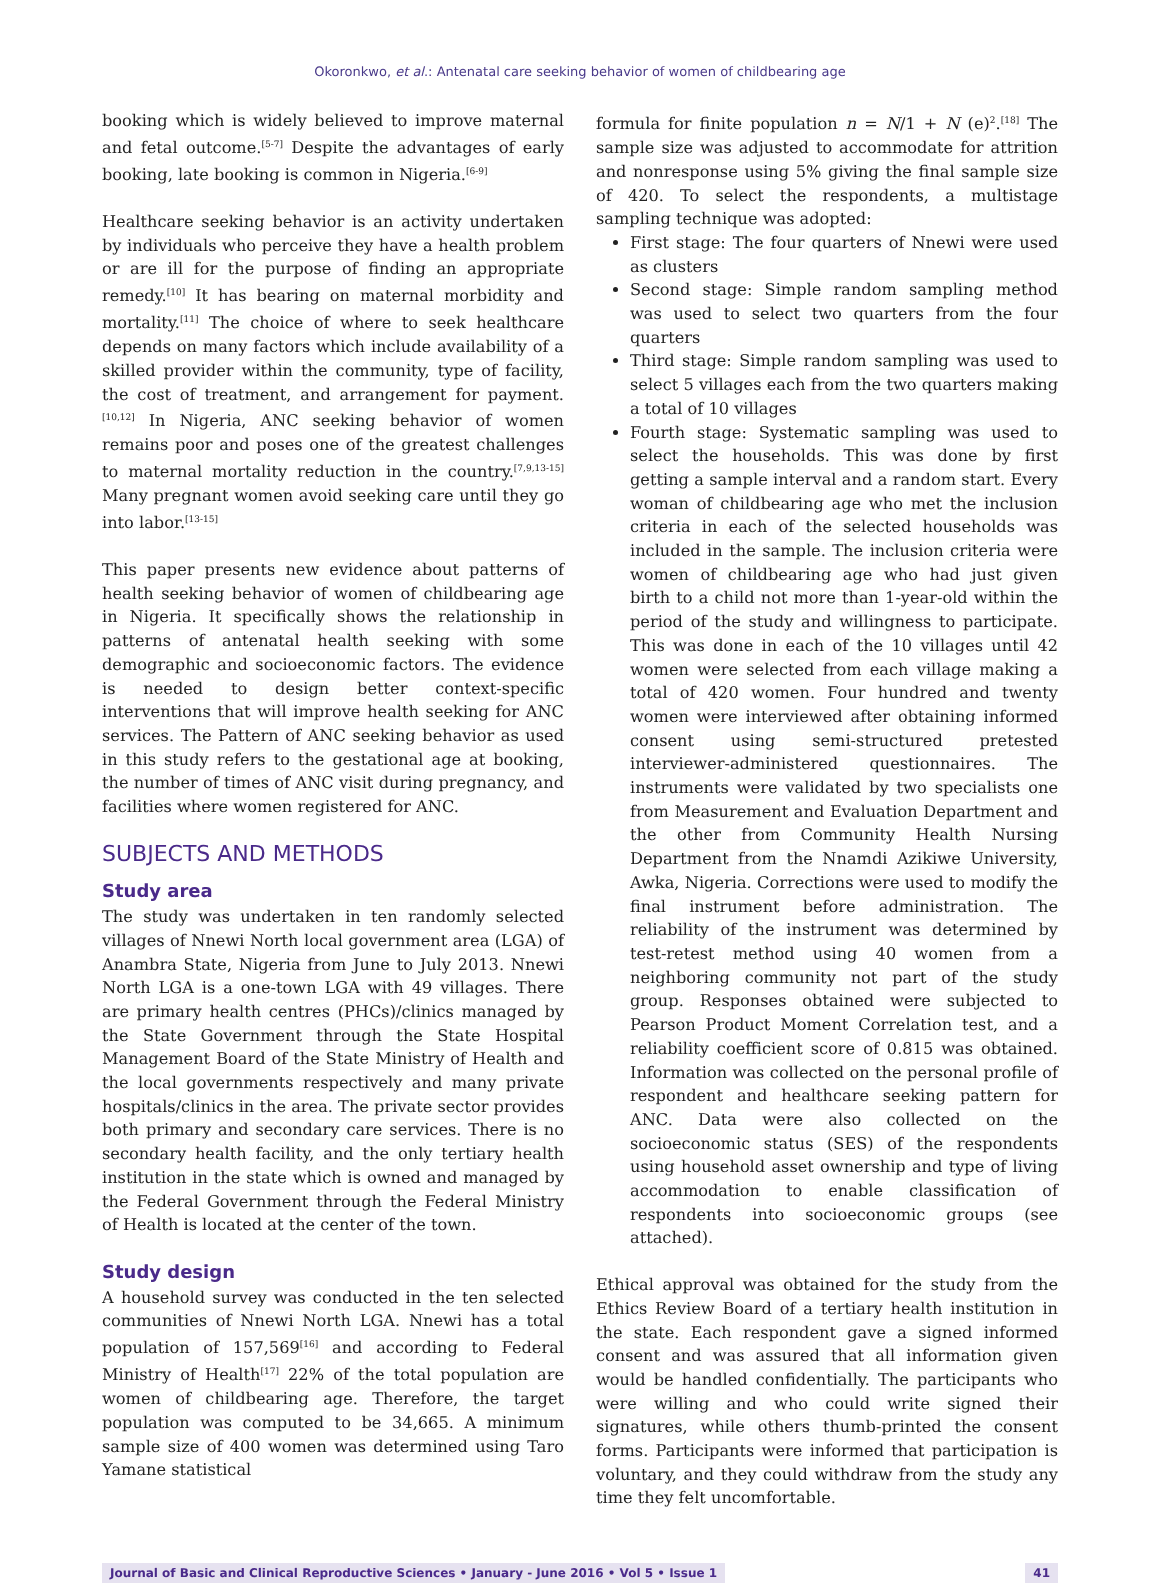Okoronkwo, et al.: Antenatal care seeking behavior of women of childbearing age
booking which is widely believed to improve maternal and fetal outcome.<sup>[5-7]</sup> Despite the advantages of early booking, late booking is common in Nigeria.<sup>[6-9]</sup>
Healthcare seeking behavior is an activity undertaken by individuals who perceive they have a health problem or are ill for the purpose of finding an appropriate remedy.<sup>[10]</sup> It has bearing on maternal morbidity and mortality.<sup>[11]</sup> The choice of where to seek healthcare depends on many factors which include availability of a skilled provider within the community, type of facility, the cost of treatment, and arrangement for payment.<sup>[10,12]</sup> In Nigeria, ANC seeking behavior of women remains poor and poses one of the greatest challenges to maternal mortality reduction in the country.<sup>[7,9,13-15]</sup> Many pregnant women avoid seeking care until they go into labor.<sup>[13-15]</sup>
This paper presents new evidence about patterns of health seeking behavior of women of childbearing age in Nigeria. It specifically shows the relationship in patterns of antenatal health seeking with some demographic and socioeconomic factors. The evidence is needed to design better context-specific interventions that will improve health seeking for ANC services. The Pattern of ANC seeking behavior as used in this study refers to the gestational age at booking, the number of times of ANC visit during pregnancy, and facilities where women registered for ANC.
SUBJECTS AND METHODS
Study area
The study was undertaken in ten randomly selected villages of Nnewi North local government area (LGA) of Anambra State, Nigeria from June to July 2013. Nnewi North LGA is a one-town LGA with 49 villages. There are primary health centres (PHCs)/clinics managed by the State Government through the State Hospital Management Board of the State Ministry of Health and the local governments respectively and many private hospitals/clinics in the area. The private sector provides both primary and secondary care services. There is no secondary health facility, and the only tertiary health institution in the state which is owned and managed by the Federal Government through the Federal Ministry of Health is located at the center of the town.
Study design
A household survey was conducted in the ten selected communities of Nnewi North LGA. Nnewi has a total population of 157,569<sup>[16]</sup> and according to Federal Ministry of Health<sup>[17]</sup> 22% of the total population are women of childbearing age. Therefore, the target population was computed to be 34,665. A minimum sample size of 400 women was determined using Taro Yamane statistical
formula for finite population n = N/1 + N (e)<sup>2</sup>.<sup>[18]</sup> The sample size was adjusted to accommodate for attrition and nonresponse using 5% giving the final sample size of 420. To select the respondents, a multistage sampling technique was adopted:
First stage: The four quarters of Nnewi were used as clusters
Second stage: Simple random sampling method was used to select two quarters from the four quarters
Third stage: Simple random sampling was used to select 5 villages each from the two quarters making a total of 10 villages
Fourth stage: Systematic sampling was used to select the households. This was done by first getting a sample interval and a random start. Every woman of childbearing age who met the inclusion criteria in each of the selected households was included in the sample. The inclusion criteria were women of childbearing age who had just given birth to a child not more than 1-year-old within the period of the study and willingness to participate. This was done in each of the 10 villages until 42 women were selected from each village making a total of 420 women. Four hundred and twenty women were interviewed after obtaining informed consent using semi-structured pretested interviewer-administered questionnaires. The instruments were validated by two specialists one from Measurement and Evaluation Department and the other from Community Health Nursing Department from the Nnamdi Azikiwe University, Awka, Nigeria. Corrections were used to modify the final instrument before administration. The reliability of the instrument was determined by test-retest method using 40 women from a neighboring community not part of the study group. Responses obtained were subjected to Pearson Product Moment Correlation test, and a reliability coefficient score of 0.815 was obtained. Information was collected on the personal profile of respondent and healthcare seeking pattern for ANC. Data were also collected on the socioeconomic status (SES) of the respondents using household asset ownership and type of living accommodation to enable classification of respondents into socioeconomic groups (see attached).
Ethical approval was obtained for the study from the Ethics Review Board of a tertiary health institution in the state. Each respondent gave a signed informed consent and was assured that all information given would be handled confidentially. The participants who were willing and who could write signed their signatures, while others thumb-printed the consent forms. Participants were informed that participation is voluntary, and they could withdraw from the study any time they felt uncomfortable.
Journal of Basic and Clinical Reproductive Sciences • January - June 2016 • Vol 5 • Issue 1 41